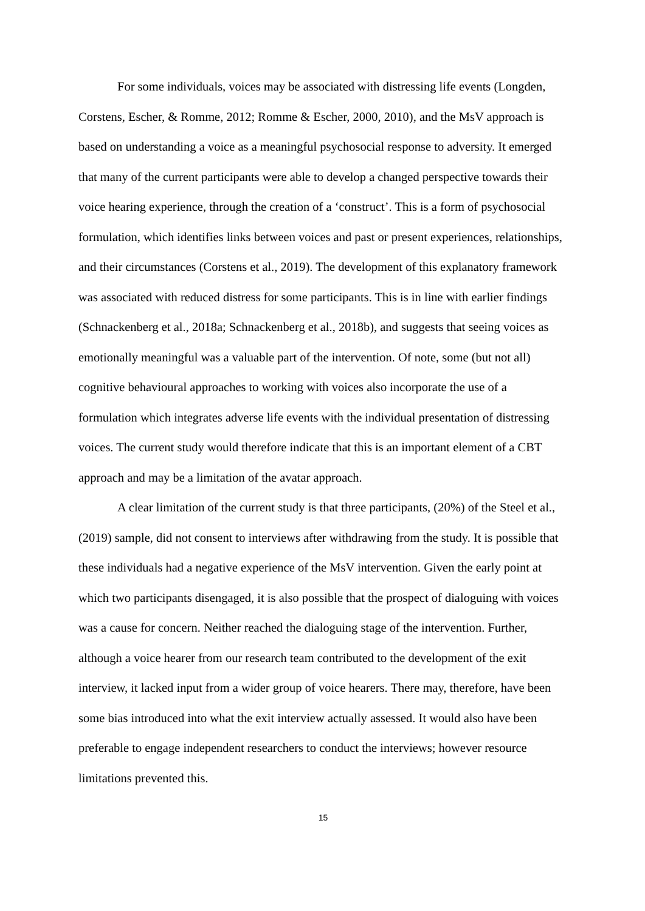For some individuals, voices may be associated with distressing life events (Longden, Corstens, Escher, & Romme, 2012; Romme & Escher, 2000, 2010), and the MsV approach is based on understanding a voice as a meaningful psychosocial response to adversity. It emerged that many of the current participants were able to develop a changed perspective towards their voice hearing experience, through the creation of a ‘construct’. This is a form of psychosocial formulation, which identifies links between voices and past or present experiences, relationships, and their circumstances (Corstens et al., 2019). The development of this explanatory framework was associated with reduced distress for some participants. This is in line with earlier findings (Schnackenberg et al., 2018a; Schnackenberg et al., 2018b), and suggests that seeing voices as emotionally meaningful was a valuable part of the intervention. Of note, some (but not all) cognitive behavioural approaches to working with voices also incorporate the use of a formulation which integrates adverse life events with the individual presentation of distressing voices. The current study would therefore indicate that this is an important element of a CBT approach and may be a limitation of the avatar approach.
A clear limitation of the current study is that three participants, (20%) of the Steel et al., (2019) sample, did not consent to interviews after withdrawing from the study. It is possible that these individuals had a negative experience of the MsV intervention. Given the early point at which two participants disengaged, it is also possible that the prospect of dialoguing with voices was a cause for concern. Neither reached the dialoguing stage of the intervention. Further, although a voice hearer from our research team contributed to the development of the exit interview, it lacked input from a wider group of voice hearers. There may, therefore, have been some bias introduced into what the exit interview actually assessed. It would also have been preferable to engage independent researchers to conduct the interviews; however resource limitations prevented this.
15